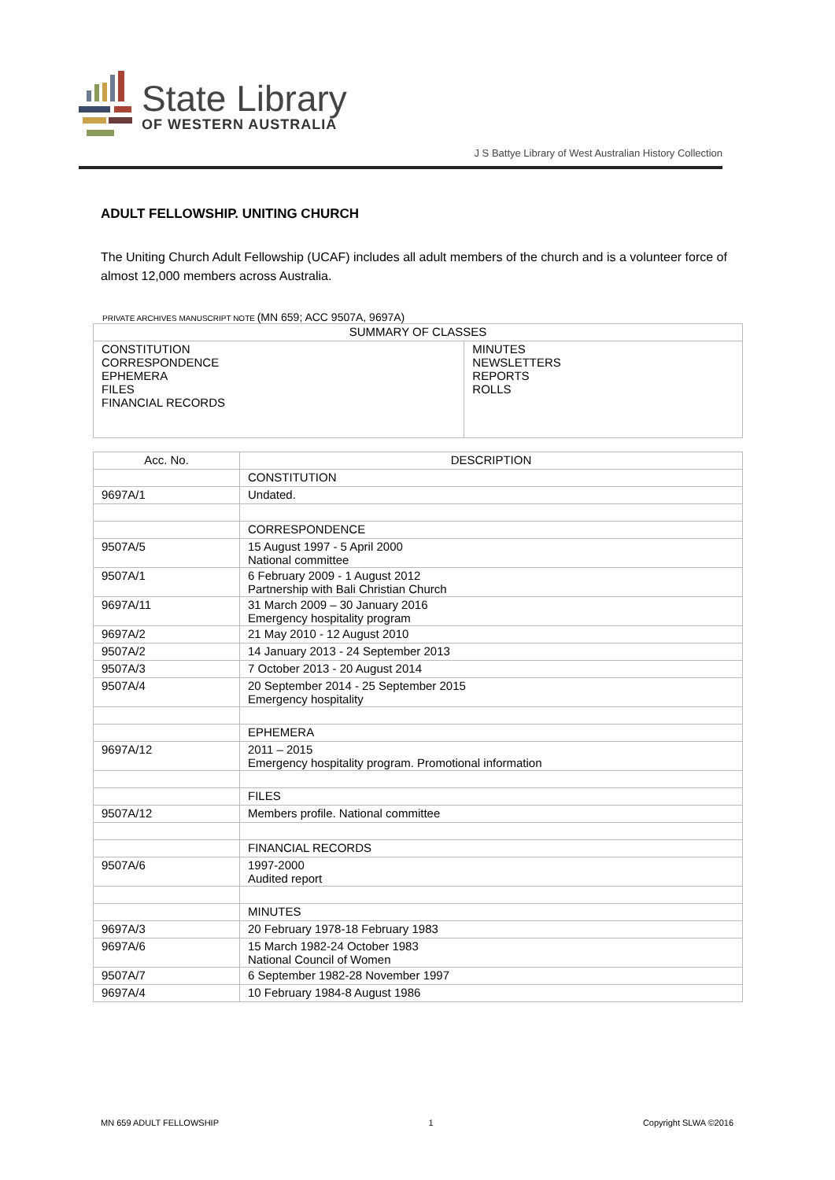State Library
OF WESTERN AUSTRALIA
J S Battye Library of West Australian History Collection
ADULT FELLOWSHIP. UNITING CHURCH
The Uniting Church Adult Fellowship (UCAF) includes all adult members of the church and is a volunteer force of almost 12,000 members across Australia.
PRIVATE ARCHIVES MANUSCRIPT NOTE (MN 659; ACC 9507A, 9697A)
| SUMMARY OF CLASSES | |
| --- | --- |
| CONSTITUTION CORRESPONDENCE EPHEMERA FILES FINANCIAL RECORDS | MINUTES NEWSLETTERS REPORTS ROLLS |
| Acc. No. | DESCRIPTION |
| --- | --- |
| | CONSTITUTION |
| 9697A/1 | Undated. |
| | CORRESPONDENCE |
| 9507A/5 | 15 August 1997 - 5 April 2000 National committee |
| 9507A/1 | 6 February 2009 - 1 August 2012 Partnership with Bali Christian Church |
| 9697A/11 | 31 March 2009 – 30 January 2016 Emergency hospitality program |
| 9697A/2 | 21 May 2010 - 12 August 2010 |
| 9507A/2 | 14 January 2013 - 24 September 2013 |
| 9507A/3 | 7 October 2013 - 20 August 2014 |
| 9507A/4 | 20 September 2014 - 25 September 2015 Emergency hospitality |
| | EPHEMERA |
| 9697A/12 | 2011 – 2015 Emergency hospitality program. Promotional information |
| | FILES |
| 9507A/12 | Members profile. National committee |
| | FINANCIAL RECORDS |
| 9507A/6 | 1997-2000 Audited report |
| | MINUTES |
| 9697A/3 | 20 February 1978-18 February 1983 |
| 9697A/6 | 15 March 1982-24 October 1983 National Council of Women |
| 9507A/7 | 6 September 1982-28 November 1997 |
| 9697A/4 | 10 February 1984-8 August 1986 |
MN 659 ADULT FELLOWSHIP 1 Copyright SLWA ©2016